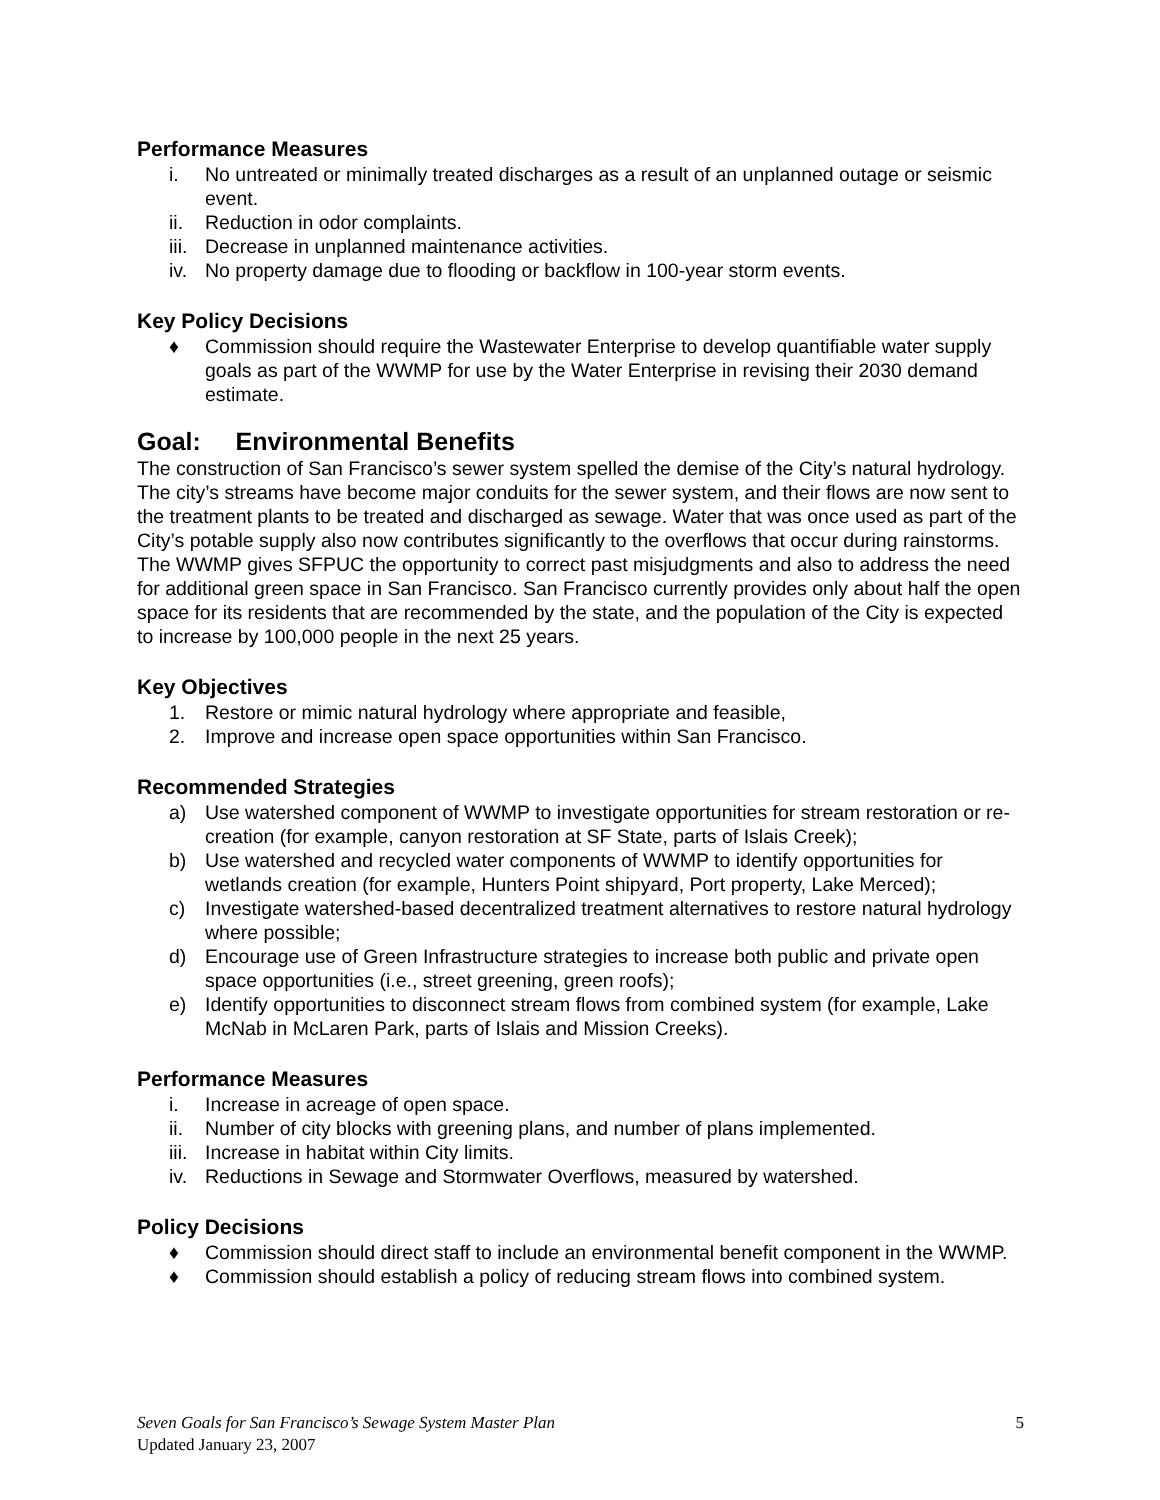Performance Measures
i. No untreated or minimally treated discharges as a result of an unplanned outage or seismic event.
ii. Reduction in odor complaints.
iii. Decrease in unplanned maintenance activities.
iv. No property damage due to flooding or backflow in 100-year storm events.
Key Policy Decisions
♦ Commission should require the Wastewater Enterprise to develop quantifiable water supply goals as part of the WWMP for use by the Water Enterprise in revising their 2030 demand estimate.
Goal: Environmental Benefits
The construction of San Francisco’s sewer system spelled the demise of the City’s natural hydrology. The city’s streams have become major conduits for the sewer system, and their flows are now sent to the treatment plants to be treated and discharged as sewage. Water that was once used as part of the City’s potable supply also now contributes significantly to the overflows that occur during rainstorms. The WWMP gives SFPUC the opportunity to correct past misjudgments and also to address the need for additional green space in San Francisco. San Francisco currently provides only about half the open space for its residents that are recommended by the state, and the population of the City is expected to increase by 100,000 people in the next 25 years.
Key Objectives
1. Restore or mimic natural hydrology where appropriate and feasible,
2. Improve and increase open space opportunities within San Francisco.
Recommended Strategies
a) Use watershed component of WWMP to investigate opportunities for stream restoration or re-creation (for example, canyon restoration at SF State, parts of Islais Creek);
b) Use watershed and recycled water components of WWMP to identify opportunities for wetlands creation (for example, Hunters Point shipyard, Port property, Lake Merced);
c) Investigate watershed-based decentralized treatment alternatives to restore natural hydrology where possible;
d) Encourage use of Green Infrastructure strategies to increase both public and private open space opportunities (i.e., street greening, green roofs);
e) Identify opportunities to disconnect stream flows from combined system (for example, Lake McNab in McLaren Park, parts of Islais and Mission Creeks).
Performance Measures
i. Increase in acreage of open space.
ii. Number of city blocks with greening plans, and number of plans implemented.
iii. Increase in habitat within City limits.
iv. Reductions in Sewage and Stormwater Overflows, measured by watershed.
Policy Decisions
♦ Commission should direct staff to include an environmental benefit component in the WWMP.
♦ Commission should establish a policy of reducing stream flows into combined system.
5 Seven Goals for San Francisco’s Sewage System Master Plan
Updated January 23, 2007